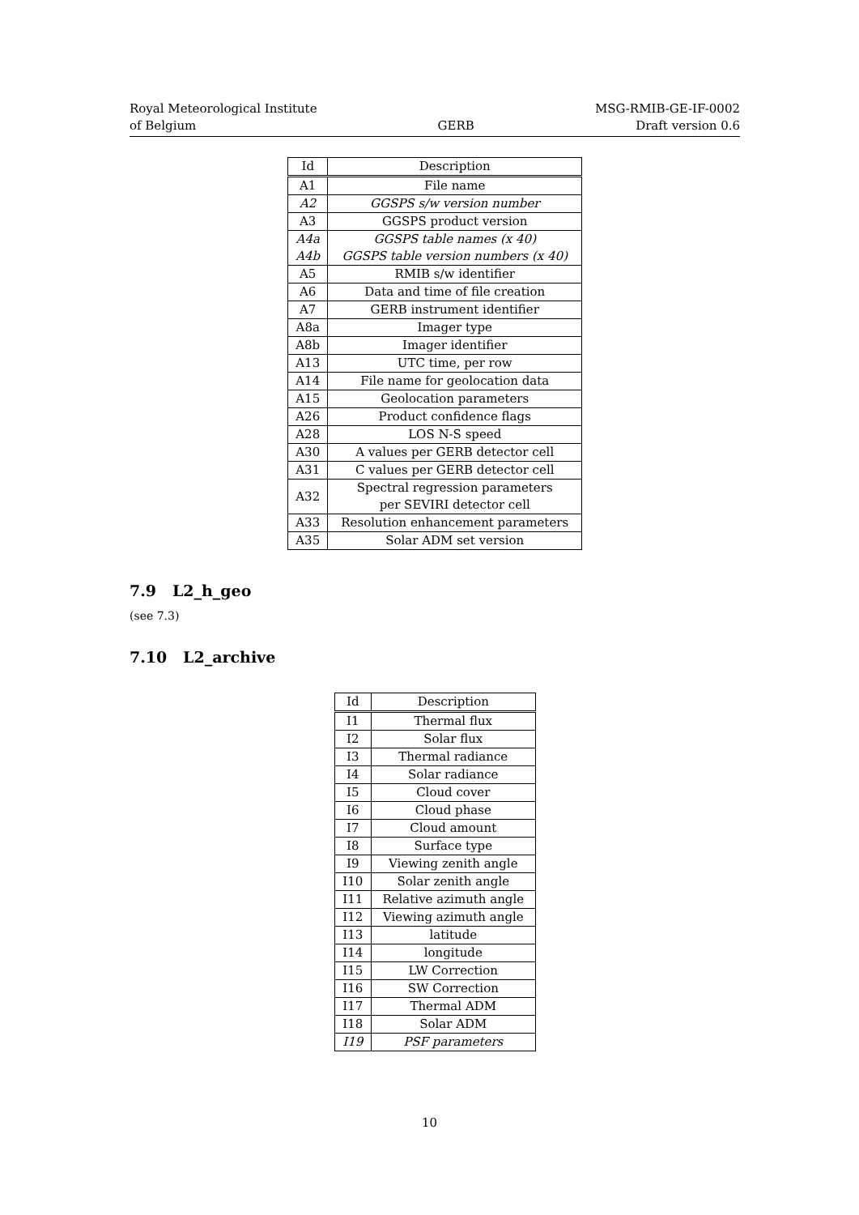Royal Meteorological Institute
of Belgium
GERB MSG-RMIB-GE-IF-0002
Draft version 0.6
| Id | Description |
| --- | --- |
| A1 | File name |
| A2 | GGSPS s/w version number |
| A3 | GGSPS product version |
| A4a A4b | GGSPS table names (x 40) GGSPS table version numbers (x 40) |
| A5 | RMIB s/w identifier |
| A6 | Data and time of file creation |
| A7 | GERB instrument identifier |
| A8a | Imager type |
| A8b | Imager identifier |
| A13 | UTC time, per row |
| A14 | File name for geolocation data |
| A15 | Geolocation parameters |
| A26 | Product confidence flags |
| A28 | LOS N-S speed |
| A30 | A values per GERB detector cell |
| A31 | C values per GERB detector cell |
| A32 | Spectral regression parameters per SEVIRI detector cell |
| A33 | Resolution enhancement parameters |
| A35 | Solar ADM set version |
7.9 L2_h_geo
(see 7.3)
7.10 L2_archive
| Id | Description |
| --- | --- |
| I1 | Thermal flux |
| I2 | Solar flux |
| I3 | Thermal radiance |
| I4 | Solar radiance |
| I5 | Cloud cover |
| I6 | Cloud phase |
| I7 | Cloud amount |
| I8 | Surface type |
| I9 | Viewing zenith angle |
| I10 | Solar zenith angle |
| I11 | Relative azimuth angle |
| I12 | Viewing azimuth angle |
| I13 | latitude |
| I14 | longitude |
| I15 | LW Correction |
| I16 | SW Correction |
| I17 | Thermal ADM |
| I18 | Solar ADM |
| I19 | PSF parameters |
10